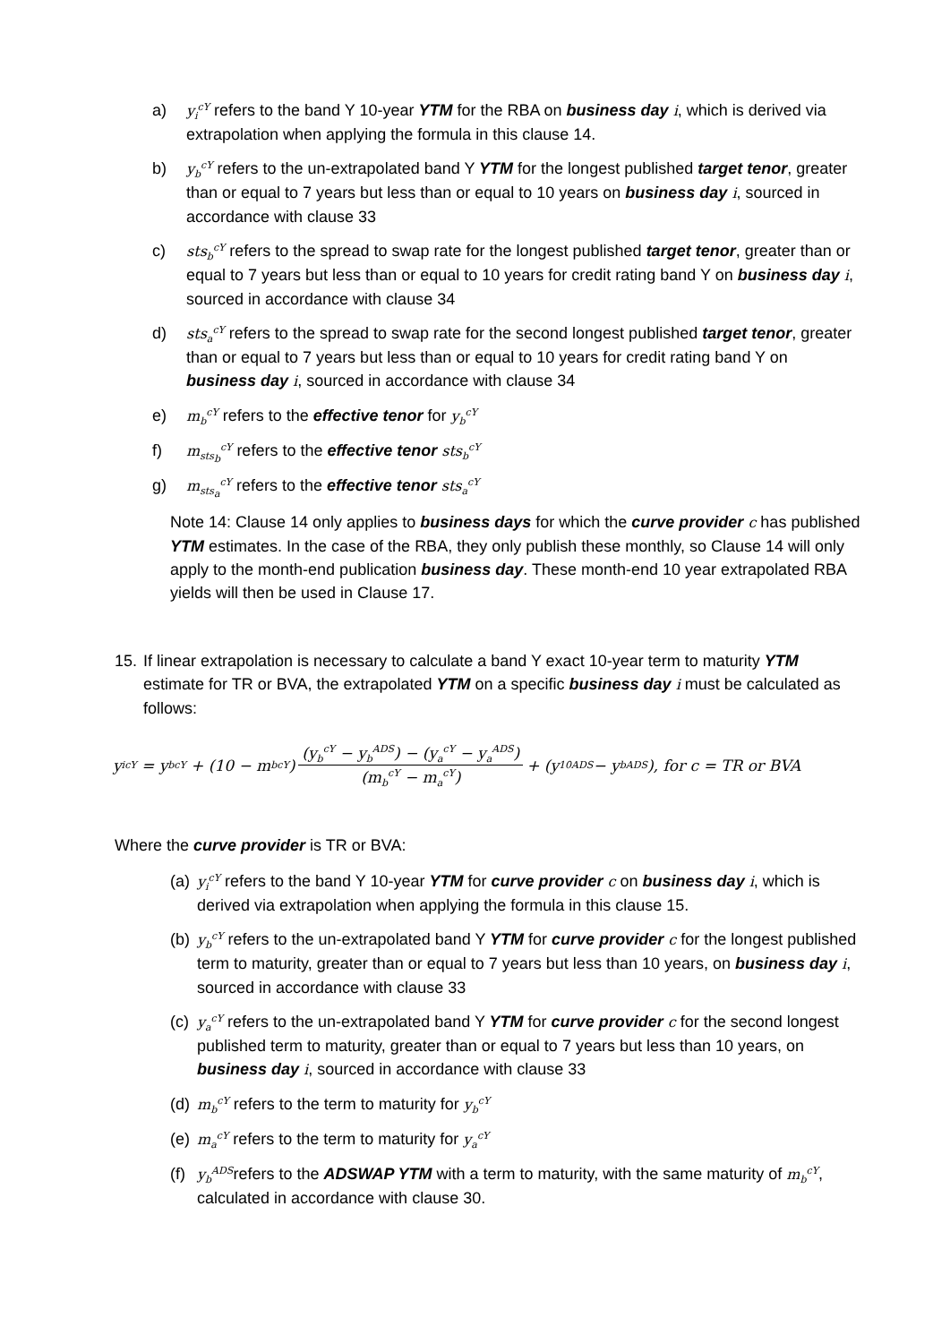a) y<sub>i</sub><sup>cY</sup> refers to the band Y 10-year YTM for the RBA on business day i, which is derived via extrapolation when applying the formula in this clause 14.
b) y<sub>b</sub><sup>cY</sup> refers to the un-extrapolated band Y YTM for the longest published target tenor, greater than or equal to 7 years but less than or equal to 10 years on business day i, sourced in accordance with clause 33
c) sts<sub>b</sub><sup>cY</sup> refers to the spread to swap rate for the longest published target tenor, greater than or equal to 7 years but less than or equal to 10 years for credit rating band Y on business day i, sourced in accordance with clause 34
d) sts<sub>a</sub><sup>cY</sup> refers to the spread to swap rate for the second longest published target tenor, greater than or equal to 7 years but less than or equal to 10 years for credit rating band Y on business day i, sourced in accordance with clause 34
e) m<sub>b</sub><sup>cY</sup> refers to the effective tenor for y<sub>b</sub><sup>cY</sup>
f) m<sub>sts<sub>b</sub></sub><sup>cY</sup> refers to the effective tenor sts<sub>b</sub><sup>cY</sup>
g) m<sub>sts<sub>a</sub></sub><sup>cY</sup> refers to the effective tenor sts<sub>a</sub><sup>cY</sup>
Note 14: Clause 14 only applies to business days for which the curve provider c has published YTM estimates. In the case of the RBA, they only publish these monthly, so Clause 14 will only apply to the month-end publication business day. These month-end 10 year extrapolated RBA yields will then be used in Clause 17.
15.
If linear extrapolation is necessary to calculate a band Y exact 10-year term to maturity YTM estimate for TR or BVA, the extrapolated YTM on a specific business day i must be calculated as follows:
y<sub>i</sub><sup>cY</sup> = y<sub>b</sub><sup>cY</sup> + (10 − m<sub>b</sub><sup>cY</sup>) (y<sub>b</sub><sup>cY</sup> − y<sub>b</sub><sup>ADS</sup>) − (y<sub>a</sub><sup>cY</sup> − y<sub>a</sub><sup>ADS</sup>) (m<sub>b</sub><sup>cY</sup> − m<sub>a</sub><sup>cY</sup>) + (y<sub>10</sub><sup>ADS</sup> − y<sub>b</sub><sup>ADS</sup>), for c = TR or BVA
Where the curve provider is TR or BVA:
(a)
y<sub>i</sub><sup>cY</sup> refers to the band Y 10-year YTM for curve provider c on business day i, which is derived via extrapolation when applying the formula in this clause 15.
(b)
y<sub>b</sub><sup>cY</sup> refers to the un-extrapolated band Y YTM for curve provider c for the longest published term to maturity, greater than or equal to 7 years but less than 10 years, on business day i, sourced in accordance with clause 33
(c)
y<sub>a</sub><sup>cY</sup> refers to the un-extrapolated band Y YTM for curve provider c for the second longest published term to maturity, greater than or equal to 7 years but less than 10 years, on business day i, sourced in accordance with clause 33
(d)
m<sub>b</sub><sup>cY</sup> refers to the term to maturity for y<sub>b</sub><sup>cY</sup>
(e)
m<sub>a</sub><sup>cY</sup> refers to the term to maturity for y<sub>a</sub><sup>cY</sup>
(f)
y<sub>b</sub><sup>ADS</sup>refers to the ADSWAP YTM with a term to maturity, with the same maturity of m<sub>b</sub><sup>cY</sup>, calculated in accordance with clause 30.